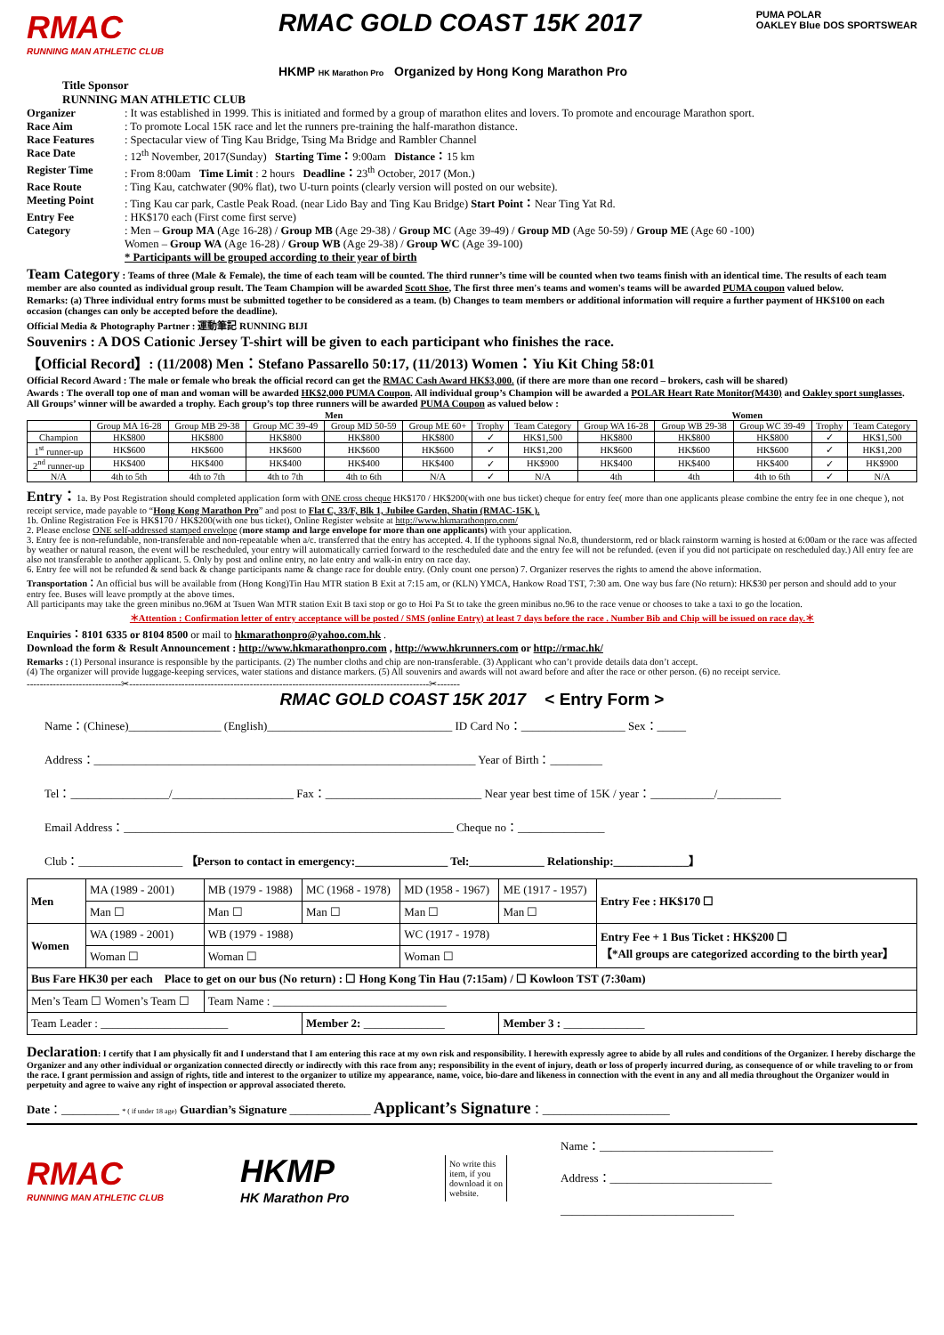RMAC
RUNNING MAN ATHLETIC CLUB
RMAC GOLD COAST 15K 2017
HKMP HK Marathon Pro Organized by Hong Kong Marathon Pro
PUMA POLAR
OAKLEY Blue DOS SPORTSWEAR
Title Sponsor
RUNNING MAN ATHLETIC CLUB
Organizer: It was established in 1999. This is initiated and formed by a group of marathon elites and lovers. To promote and encourage Marathon sport.
Race Aim: To promote Local 15K race and let the runners pre-training the half-marathon distance.
Race Features: Spectacular view of Ting Kau Bridge, Tsing Ma Bridge and Rambler Channel
Race Date: 12<sup>th</sup> November, 2017(Sunday) Starting Time：9:00am Distance：15 km
Register Time: From 8:00am Time Limit : 2 hours Deadline：23<sup>th</sup> October, 2017 (Mon.)
Race Route: Ting Kau, catchwater (90% flat), two U-turn points (clearly version will posted on our website).
Meeting Point: Ting Kau car park, Castle Peak Road. (near Lido Bay and Ting Kau Bridge) Start Point：Near Ting Yat Rd.
Entry Fee: HK$170 each (First come first serve)
Category: Men – Group MA (Age 16-28) / Group MB (Age 29-38) / Group MC (Age 39-49) / Group MD (Age 50-59) / Group ME (Age 60 -100)
Women – Group WA (Age 16-28) / Group WB (Age 29-38) / Group WC (Age 39-100)
* Participants will be grouped according to their year of birth
Team Category : Teams of three (Male & Female), the time of each team will be counted. The third runner’s time will be counted when two teams finish with an identical time. The results of each team member are also counted as individual group result. The Team Champion will be awarded Scott Shoe, The first three men's teams and women's teams will be awarded PUMA coupon valued below.
Remarks: (a) Three individual entry forms must be submitted together to be considered as a team. (b) Changes to team members or additional information will require a further payment of HK$100 on each occasion (changes can only be accepted before the deadline).
Official Media & Photography Partner : 運動筆記 RUNNING BIJI
Souvenirs : A DOS Cationic Jersey T-shirt will be given to each participant who finishes the race.
【Official Record】: (11/2008) Men：Stefano Passarello 50:17, (11/2013) Women：Yiu Kit Ching 58:01
Official Record Award : The male or female who break the official record can get the RMAC Cash Award HK$3,000. (if there are more than one record – brokers, cash will be shared)
Awards : The overall top one of man and woman will be awarded HK$2,000 PUMA Coupon. All individual group’s Champion will be awarded a POLAR Heart Rate Monitor(M430) and Oakley sport sunglasses. All Groups’ winner will be awarded a trophy. Each group’s top three runners will be awarded PUMA Coupon as valued below :
| | Men | | | | | | | Women | | | | |
| --- | --- | --- | --- | --- | --- | --- | --- | --- | --- | --- | --- | --- |
| | Group MA 16-28 | Group MB 29-38 | Group MC 39-49 | Group MD 50-59 | Group ME 60+ | Trophy | Team Category | Group WA 16-28 | Group WB 29-38 | Group WC 39-49 | Trophy | Team Category |
| Champion | HK$800 | HK$800 | HK$800 | HK$800 | HK$800 | ✓ | HK$1,500 | HK$800 | HK$800 | HK$800 | ✓ | HK$1,500 |
| 1<sup>st</sup> runner-up | HK$600 | HK$600 | HK$600 | HK$600 | HK$600 | ✓ | HK$1,200 | HK$600 | HK$600 | HK$600 | ✓ | HK$1,200 |
| 2<sup>nd</sup> runner-up | HK$400 | HK$400 | HK$400 | HK$400 | HK$400 | ✓ | HK$900 | HK$400 | HK$400 | HK$400 | ✓ | HK$900 |
| N/A | 4th to 5th | 4th to 7th | 4th to 7th | 4th to 6th | N/A | ✓ | N/A | 4th | 4th | 4th to 6th | ✓ | N/A |
Entry：1a. By Post Registration should completed application form with ONE cross cheque HK$170 / HK$200(with one bus ticket) cheque for entry fee( more than one applicants please combine the entry fee in one cheque ), not receipt service, made payable to “Hong Kong Marathon Pro” and post to Flat C, 33/F, Blk 1, Jubilee Garden, Shatin (RMAC-15K ).
1b. Online Registration Fee is HK$170 / HK$200(with one bus ticket), Online Register website at http://www.hkmarathonpro.com/
2. Please enclose ONE self-addressed stamped envelope (more stamp and large envelope for more than one applicants) with your application.
3. Entry fee is non-refundable, non-transferable and non-repeatable when a/c. transferred that the entry has accepted. 4. If the typhoons signal No.8, thunderstorm, red or black rainstorm warning is hosted at 6:00am or the race was affected by weather or natural reason, the event will be rescheduled, your entry will automatically carried forward to the rescheduled date and the entry fee will not be refunded. (even if you did not participate on rescheduled day.) All entry fee are also not transferable to another applicant. 5. Only by post and online entry, no late entry and walk-in entry on race day.
6. Entry fee will not be refunded & send back & change participants name & change race for double entry. (Only count one person) 7. Organizer reserves the rights to amend the above information.
Transportation：An official bus will be available from (Hong Kong)Tin Hau MTR station B Exit at 7:15 am, or (KLN) YMCA, Hankow Road TST, 7:30 am. One way bus fare (No return): HK$30 per person and should add to your entry fee. Buses will leave promptly at the above times.
All participants may take the green minibus no.96M at Tsuen Wan MTR station Exit B taxi stop or go to Hoi Pa St to take the green minibus no.96 to the race venue or chooses to take a taxi to go the location.
＊Attention : Confirmation letter of entry acceptance will be posted / SMS (online Entry) at least 7 days before the race . Number Bib and Chip will be issued on race day.＊
Enquiries：8101 6335 or 8104 8500 or mail to hkmarathonpro@yahoo.com.hk .
Download the form & Result Announcement : http://www.hkmarathonpro.com , http://www.hkrunners.com or http://rmac.hk/
Remarks : (1) Personal insurance is responsible by the participants. (2) The number cloths and chip are non-transferable. (3) Applicant who can’t provide details data don’t accept.
(4) The organizer will provide luggage-keeping services, water stations and distance markers. (5) All souvenirs and awards will not award before and after the race or other person. (6) no receipt service.
-----------------------------✂--------------------------------------------------------------------------------------------✂-------
RMAC GOLD COAST 15K 2017 < Entry Form >
Name：(Chinese)________________ (English)________________________________ ID Card No：__________________ Sex：_____
Address：__________________________________________________________________ Year of Birth：_________
Tel：_________________/_____________________ Fax：___________________________ Near year best time of 15K / year：___________/___________
Email Address：_________________________________________________________ Cheque no：_______________
Club：__________________ 【Person to contact in emergency:________________ Tel:_____________ Relationship:_____________】
| Men | MA (1989 - 2001) | MB (1979 - 1988) | MC (1968 - 1978) | MD (1958 - 1967) | ME (1917 - 1957) | Entry Fee : HK$170 ☐ |
| | Man ☐ | Man ☐ | Man ☐ | Man ☐ | Man ☐ | |
| Women | WA (1989 - 2001) | WB (1979 - 1988) | | WC (1917 - 1978) | | Entry Fee + 1 Bus Ticket : HK$200 ☐ 【*All groups are categorized according to the birth year】 |
| | Woman ☐ | Woman ☐ | | Woman ☐ | | |
| Bus Fare HK30 per each Place to get on our bus (No return) : ☐ Hong Kong Tin Hau (7:15am) / ☐ Kowloon TST (7:30am) | | | | | | |
| Men’s Team ☐ Women’s Team ☐ | | Team Name : ______________________________ | | | | |
| Team Leader : ______________________ | | | Member 2: ______________ | | Member 3 : ______________ | |
Declaration: I certify that I am physically fit and I understand that I am entering this race at my own risk and responsibility. I herewith expressly agree to abide by all rules and conditions of the Organizer. I hereby discharge the Organizer and any other individual or organization connected directly or indirectly with this race from any; responsibility in the event of injury, death or loss of properly incurred during, as consequence of or while traveling to or from the race. I grant permission and assign of rights, title and interest to the organizer to utilize my appearance, name, voice, bio-dare and likeness in connection with the event in any and all media throughout the Organizer would in perpetuity and agree to waive any right of inspection or approval associated thereto.
Date：__________ * ( if under 18 age) Guardian’s Signature ______________ Applicant’s Signature：______________________
RMAC
RUNNING MAN ATHLETIC CLUB
HKMP
HK Marathon Pro
No write this item, if you download it on website.
Name：______________________________
Address：____________________________
______________________________